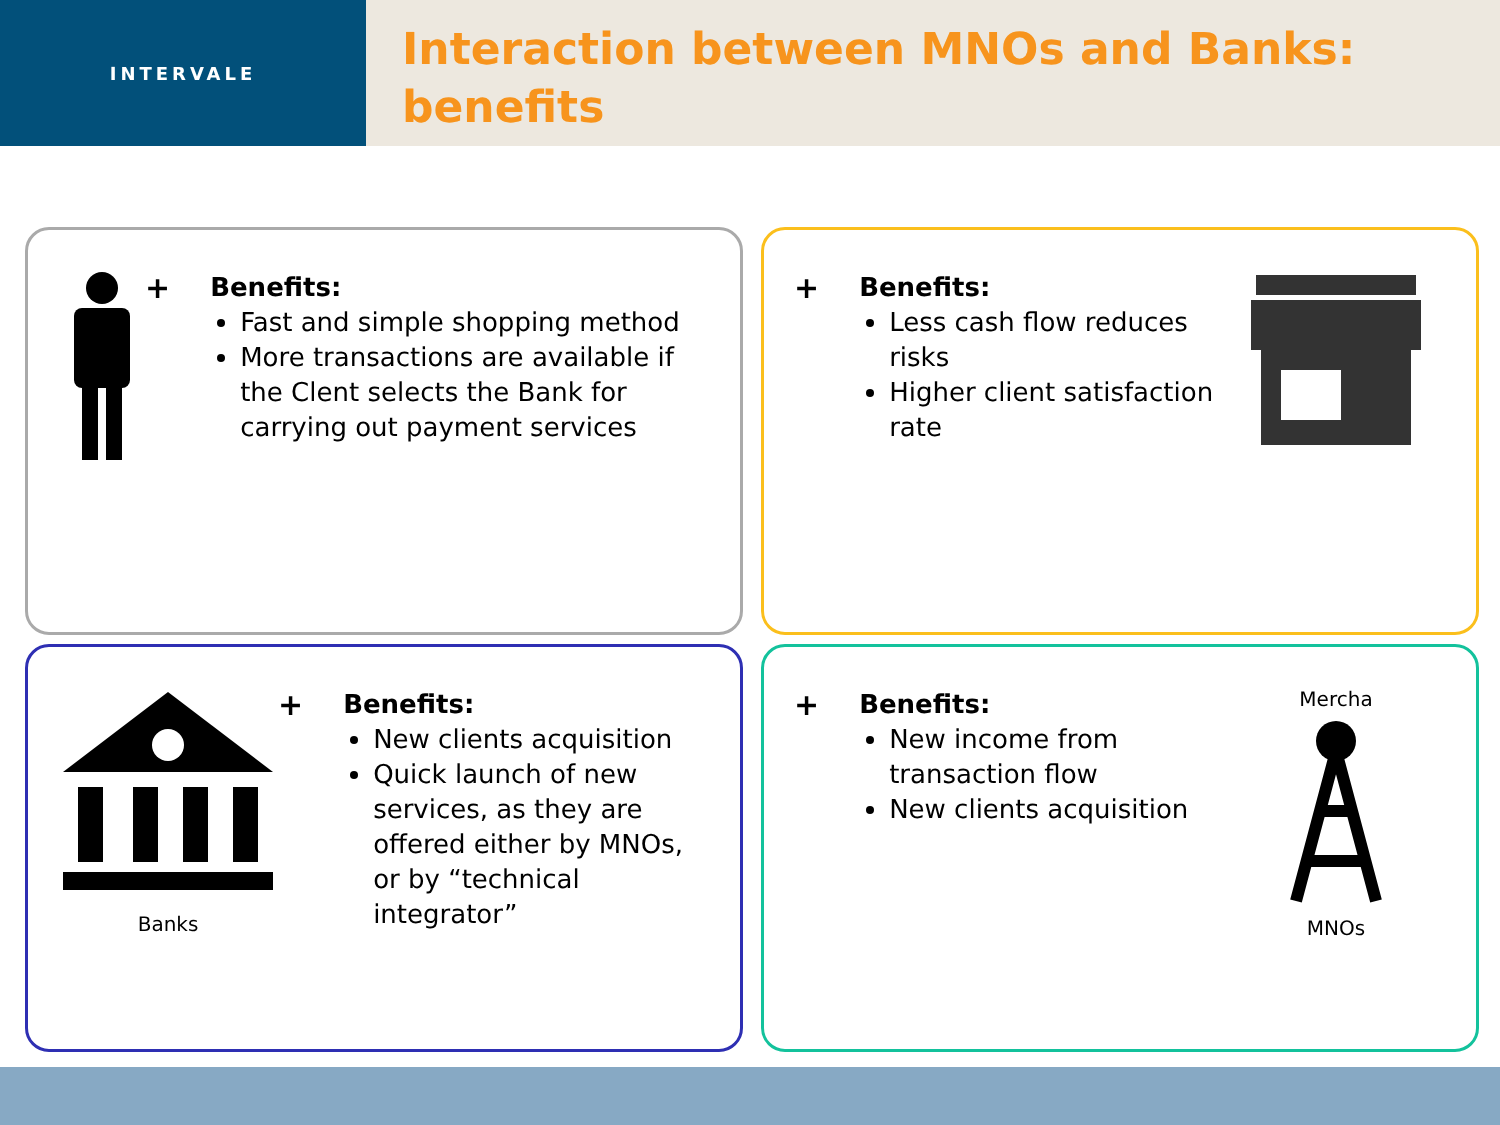INTERVALE
Interaction between MNOs and Banks: benefits
+
Benefits:
Fast and simple shopping method
More transactions are available if the Clent selects the Bank for carrying out payment services
+
Benefits:
Less cash flow reduces risks
Higher client satisfaction rate
Banks
+
Benefits:
New clients acquisition
Quick launch of new services, as they are offered either by MNOs, or by “technical integrator”
+
Benefits:
New income from transaction flow
New clients acquisition
Mercha
MNOs